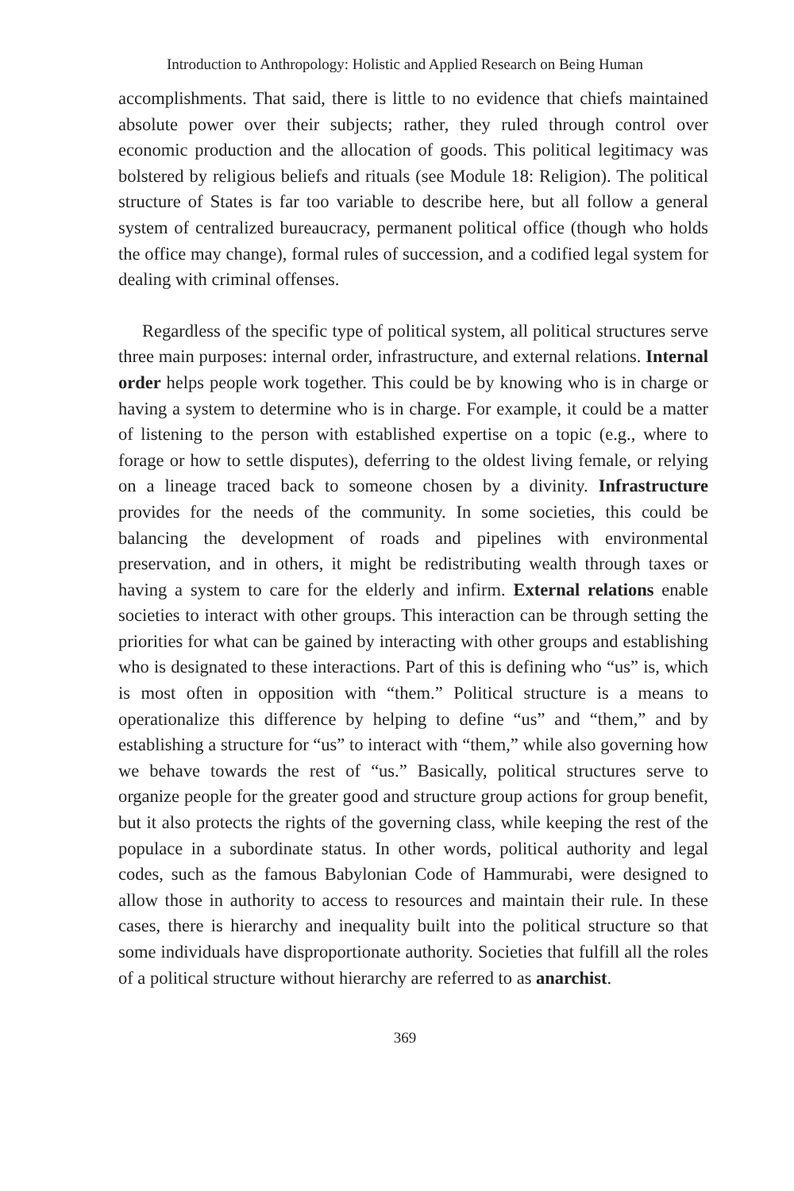Introduction to Anthropology: Holistic and Applied Research on Being Human
accomplishments. That said, there is little to no evidence that chiefs maintained absolute power over their subjects; rather, they ruled through control over economic production and the allocation of goods. This political legitimacy was bolstered by religious beliefs and rituals (see Module 18: Religion). The political structure of States is far too variable to describe here, but all follow a general system of centralized bureaucracy, permanent political office (though who holds the office may change), formal rules of succession, and a codified legal system for dealing with criminal offenses.
Regardless of the specific type of political system, all political structures serve three main purposes: internal order, infrastructure, and external relations. Internal order helps people work together. This could be by knowing who is in charge or having a system to determine who is in charge. For example, it could be a matter of listening to the person with established expertise on a topic (e.g., where to forage or how to settle disputes), deferring to the oldest living female, or relying on a lineage traced back to someone chosen by a divinity. Infrastructure provides for the needs of the community. In some societies, this could be balancing the development of roads and pipelines with environmental preservation, and in others, it might be redistributing wealth through taxes or having a system to care for the elderly and infirm. External relations enable societies to interact with other groups. This interaction can be through setting the priorities for what can be gained by interacting with other groups and establishing who is designated to these interactions. Part of this is defining who “us” is, which is most often in opposition with “them.” Political structure is a means to operationalize this difference by helping to define “us” and “them,” and by establishing a structure for “us” to interact with “them,” while also governing how we behave towards the rest of “us.” Basically, political structures serve to organize people for the greater good and structure group actions for group benefit, but it also protects the rights of the governing class, while keeping the rest of the populace in a subordinate status. In other words, political authority and legal codes, such as the famous Babylonian Code of Hammurabi, were designed to allow those in authority to access to resources and maintain their rule. In these cases, there is hierarchy and inequality built into the political structure so that some individuals have disproportionate authority. Societies that fulfill all the roles of a political structure without hierarchy are referred to as anarchist.
369